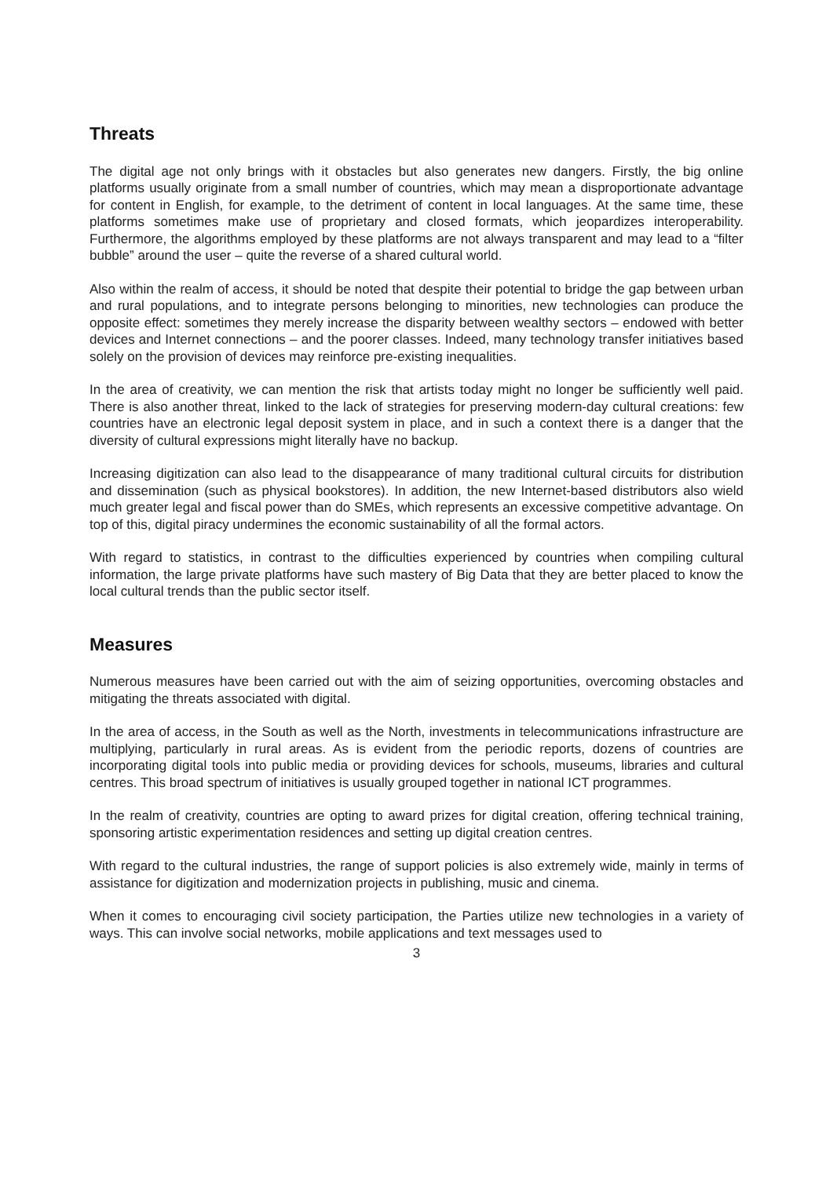Threats
The digital age not only brings with it obstacles but also generates new dangers. Firstly, the big online platforms usually originate from a small number of countries, which may mean a disproportionate advantage for content in English, for example, to the detriment of content in local languages. At the same time, these platforms sometimes make use of proprietary and closed formats, which jeopardizes interoperability. Furthermore, the algorithms employed by these platforms are not always transparent and may lead to a “filter bubble” around the user – quite the reverse of a shared cultural world.
Also within the realm of access, it should be noted that despite their potential to bridge the gap between urban and rural populations, and to integrate persons belonging to minorities, new technologies can produce the opposite effect: sometimes they merely increase the disparity between wealthy sectors – endowed with better devices and Internet connections – and the poorer classes. Indeed, many technology transfer initiatives based solely on the provision of devices may reinforce pre-existing inequalities.
In the area of creativity, we can mention the risk that artists today might no longer be sufficiently well paid. There is also another threat, linked to the lack of strategies for preserving modern-day cultural creations: few countries have an electronic legal deposit system in place, and in such a context there is a danger that the diversity of cultural expressions might literally have no backup.
Increasing digitization can also lead to the disappearance of many traditional cultural circuits for distribution and dissemination (such as physical bookstores). In addition, the new Internet-based distributors also wield much greater legal and fiscal power than do SMEs, which represents an excessive competitive advantage. On top of this, digital piracy undermines the economic sustainability of all the formal actors.
With regard to statistics, in contrast to the difficulties experienced by countries when compiling cultural information, the large private platforms have such mastery of Big Data that they are better placed to know the local cultural trends than the public sector itself.
Measures
Numerous measures have been carried out with the aim of seizing opportunities, overcoming obstacles and mitigating the threats associated with digital.
In the area of access, in the South as well as the North, investments in telecommunications infrastructure are multiplying, particularly in rural areas. As is evident from the periodic reports, dozens of countries are incorporating digital tools into public media or providing devices for schools, museums, libraries and cultural centres. This broad spectrum of initiatives is usually grouped together in national ICT programmes.
In the realm of creativity, countries are opting to award prizes for digital creation, offering technical training, sponsoring artistic experimentation residences and setting up digital creation centres.
With regard to the cultural industries, the range of support policies is also extremely wide, mainly in terms of assistance for digitization and modernization projects in publishing, music and cinema.
When it comes to encouraging civil society participation, the Parties utilize new technologies in a variety of ways. This can involve social networks, mobile applications and text messages used to
3